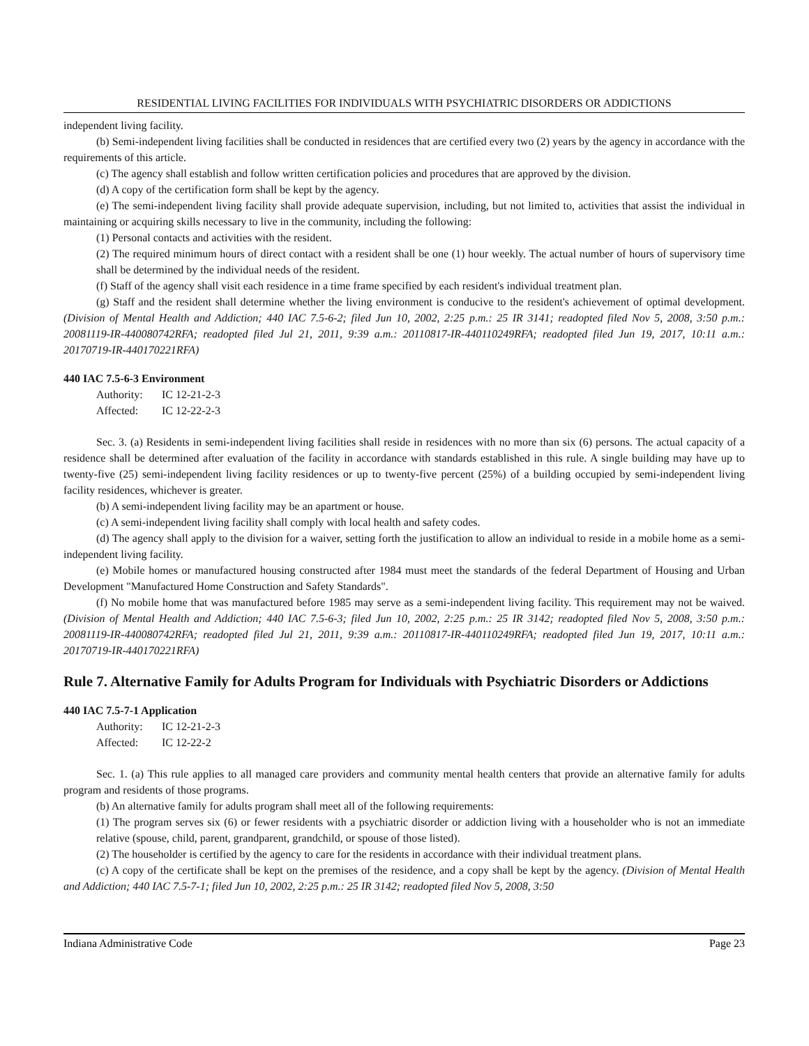RESIDENTIAL LIVING FACILITIES FOR INDIVIDUALS WITH PSYCHIATRIC DISORDERS OR ADDICTIONS
independent living facility.
(b) Semi-independent living facilities shall be conducted in residences that are certified every two (2) years by the agency in accordance with the requirements of this article.
(c) The agency shall establish and follow written certification policies and procedures that are approved by the division.
(d) A copy of the certification form shall be kept by the agency.
(e) The semi-independent living facility shall provide adequate supervision, including, but not limited to, activities that assist the individual in maintaining or acquiring skills necessary to live in the community, including the following:
(1) Personal contacts and activities with the resident.
(2) The required minimum hours of direct contact with a resident shall be one (1) hour weekly. The actual number of hours of supervisory time shall be determined by the individual needs of the resident.
(f) Staff of the agency shall visit each residence in a time frame specified by each resident's individual treatment plan.
(g) Staff and the resident shall determine whether the living environment is conducive to the resident's achievement of optimal development. (Division of Mental Health and Addiction; 440 IAC 7.5-6-2; filed Jun 10, 2002, 2:25 p.m.: 25 IR 3141; readopted filed Nov 5, 2008, 3:50 p.m.: 20081119-IR-440080742RFA; readopted filed Jul 21, 2011, 9:39 a.m.: 20110817-IR-440110249RFA; readopted filed Jun 19, 2017, 10:11 a.m.: 20170719-IR-440170221RFA)
440 IAC 7.5-6-3 Environment
Authority: IC 12-21-2-3
Affected: IC 12-22-2-3
Sec. 3. (a) Residents in semi-independent living facilities shall reside in residences with no more than six (6) persons. The actual capacity of a residence shall be determined after evaluation of the facility in accordance with standards established in this rule. A single building may have up to twenty-five (25) semi-independent living facility residences or up to twenty-five percent (25%) of a building occupied by semi-independent living facility residences, whichever is greater.
(b) A semi-independent living facility may be an apartment or house.
(c) A semi-independent living facility shall comply with local health and safety codes.
(d) The agency shall apply to the division for a waiver, setting forth the justification to allow an individual to reside in a mobile home as a semi-independent living facility.
(e) Mobile homes or manufactured housing constructed after 1984 must meet the standards of the federal Department of Housing and Urban Development "Manufactured Home Construction and Safety Standards".
(f) No mobile home that was manufactured before 1985 may serve as a semi-independent living facility. This requirement may not be waived. (Division of Mental Health and Addiction; 440 IAC 7.5-6-3; filed Jun 10, 2002, 2:25 p.m.: 25 IR 3142; readopted filed Nov 5, 2008, 3:50 p.m.: 20081119-IR-440080742RFA; readopted filed Jul 21, 2011, 9:39 a.m.: 20110817-IR-440110249RFA; readopted filed Jun 19, 2017, 10:11 a.m.: 20170719-IR-440170221RFA)
Rule 7. Alternative Family for Adults Program for Individuals with Psychiatric Disorders or Addictions
440 IAC 7.5-7-1 Application
Authority: IC 12-21-2-3
Affected: IC 12-22-2
Sec. 1. (a) This rule applies to all managed care providers and community mental health centers that provide an alternative family for adults program and residents of those programs.
(b) An alternative family for adults program shall meet all of the following requirements:
(1) The program serves six (6) or fewer residents with a psychiatric disorder or addiction living with a householder who is not an immediate relative (spouse, child, parent, grandparent, grandchild, or spouse of those listed).
(2) The householder is certified by the agency to care for the residents in accordance with their individual treatment plans.
(c) A copy of the certificate shall be kept on the premises of the residence, and a copy shall be kept by the agency. (Division of Mental Health and Addiction; 440 IAC 7.5-7-1; filed Jun 10, 2002, 2:25 p.m.: 25 IR 3142; readopted filed Nov 5, 2008, 3:50
Indiana Administrative Code Page 23